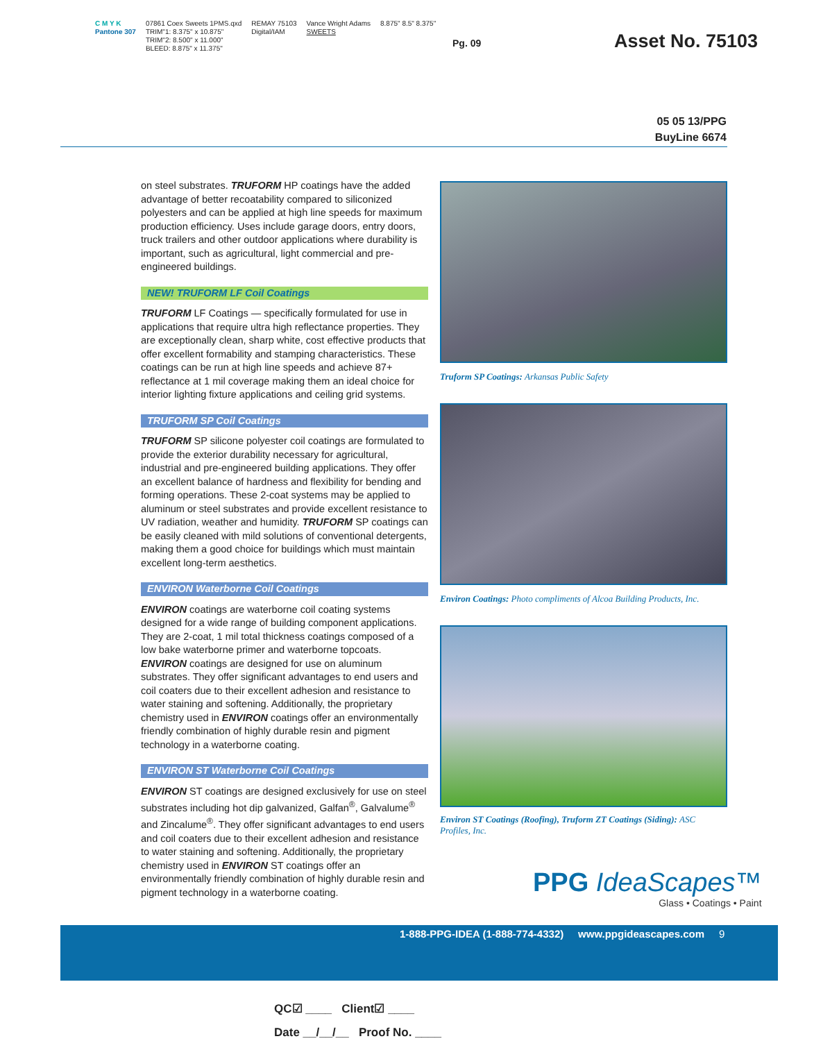C M Y K
Pantone 307
07861 Coex Sweets 1PMS.qxd
TRIM"1: 8.375" x 10.875"
TRIM"2: 8.500" x 11.000"
BLEED: 8.875" x 11.375"
REMAY 75103
Digital/IAM
Vance Wright Adams
SWEETS
8.875" 8.5" 8.375"
Pg. 09 Asset No. 75103
05 05 13/PPG
BuyLine 6674
on steel substrates. TRUFORM HP coatings have the added advantage of better recoatability compared to siliconized polyesters and can be applied at high line speeds for maximum production efficiency. Uses include garage doors, entry doors, truck trailers and other outdoor applications where durability is important, such as agricultural, light commercial and pre-engineered buildings.
NEW! TRUFORM LF Coil Coatings
TRUFORM LF Coatings — specifically formulated for use in applications that require ultra high reflectance properties. They are exceptionally clean, sharp white, cost effective products that offer excellent formability and stamping characteristics. These coatings can be run at high line speeds and achieve 87+ reflectance at 1 mil coverage making them an ideal choice for interior lighting fixture applications and ceiling grid systems.
TRUFORM SP Coil Coatings
TRUFORM SP silicone polyester coil coatings are formulated to provide the exterior durability necessary for agricultural, industrial and pre-engineered building applications. They offer an excellent balance of hardness and flexibility for bending and forming operations. These 2-coat systems may be applied to aluminum or steel substrates and provide excellent resistance to UV radiation, weather and humidity. TRUFORM SP coatings can be easily cleaned with mild solutions of conventional detergents, making them a good choice for buildings which must maintain excellent long-term aesthetics.
ENVIRON Waterborne Coil Coatings
ENVIRON coatings are waterborne coil coating systems designed for a wide range of building component applications. They are 2-coat, 1 mil total thickness coatings composed of a low bake waterborne primer and waterborne topcoats. ENVIRON coatings are designed for use on aluminum substrates. They offer significant advantages to end users and coil coaters due to their excellent adhesion and resistance to water staining and softening. Additionally, the proprietary chemistry used in ENVIRON coatings offer an environmentally friendly combination of highly durable resin and pigment technology in a waterborne coating.
ENVIRON ST Waterborne Coil Coatings
ENVIRON ST coatings are designed exclusively for use on steel substrates including hot dip galvanized, Galfan<sup>®</sup>, Galvalume<sup>®</sup> and Zincalume<sup>®</sup>. They offer significant advantages to end users and coil coaters due to their excellent adhesion and resistance to water staining and softening. Additionally, the proprietary chemistry used in ENVIRON ST coatings offer an environmentally friendly combination of highly durable resin and pigment technology in a waterborne coating.
Truform SP Coatings: Arkansas Public Safety
Environ Coatings: Photo compliments of Alcoa Building Products, Inc.
Environ ST Coatings (Roofing), Truform ZT Coatings (Siding): ASC Profiles, Inc.
PPG IdeaScapes™
Glass • Coatings • Paint
1-888-PPG-IDEA (1-888-774-4332) www.ppgideascapes.com 9
QC☑ ____ Client☑ ____
Date __/__/__ Proof No. ____